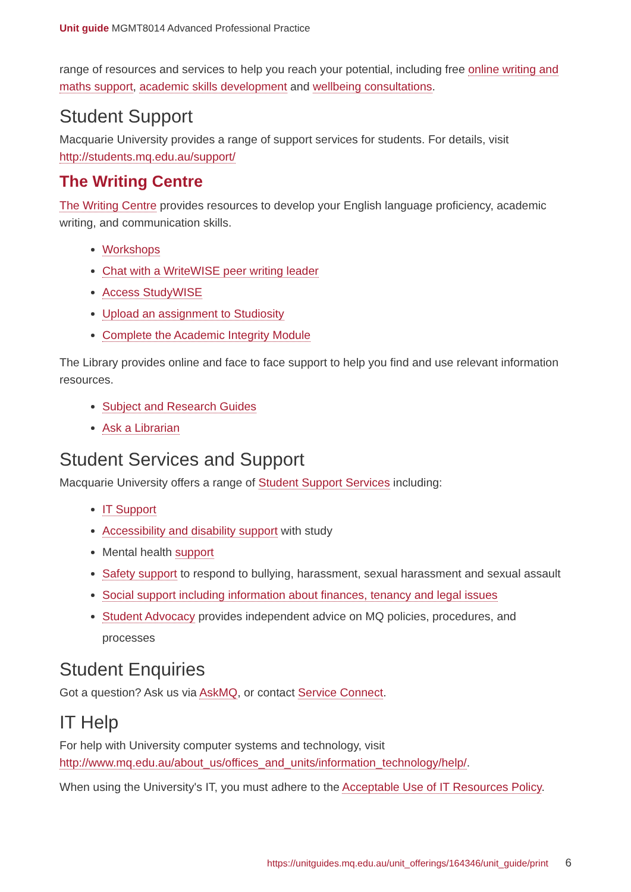Unit guide MGMT8014 Advanced Professional Practice
range of resources and services to help you reach your potential, including free online writing and maths support, academic skills development and wellbeing consultations.
Student Support
Macquarie University provides a range of support services for students. For details, visit http://students.mq.edu.au/support/
The Writing Centre
The Writing Centre provides resources to develop your English language proficiency, academic writing, and communication skills.
Workshops
Chat with a WriteWISE peer writing leader
Access StudyWISE
Upload an assignment to Studiosity
Complete the Academic Integrity Module
The Library provides online and face to face support to help you find and use relevant information resources.
Subject and Research Guides
Ask a Librarian
Student Services and Support
Macquarie University offers a range of Student Support Services including:
IT Support
Accessibility and disability support with study
Mental health support
Safety support to respond to bullying, harassment, sexual harassment and sexual assault
Social support including information about finances, tenancy and legal issues
Student Advocacy provides independent advice on MQ policies, procedures, and processes
Student Enquiries
Got a question? Ask us via AskMQ, or contact Service Connect.
IT Help
For help with University computer systems and technology, visit http://www.mq.edu.au/about_us/offices_and_units/information_technology/help/.
When using the University's IT, you must adhere to the Acceptable Use of IT Resources Policy.
https://unitguides.mq.edu.au/unit_offerings/164346/unit_guide/print 6